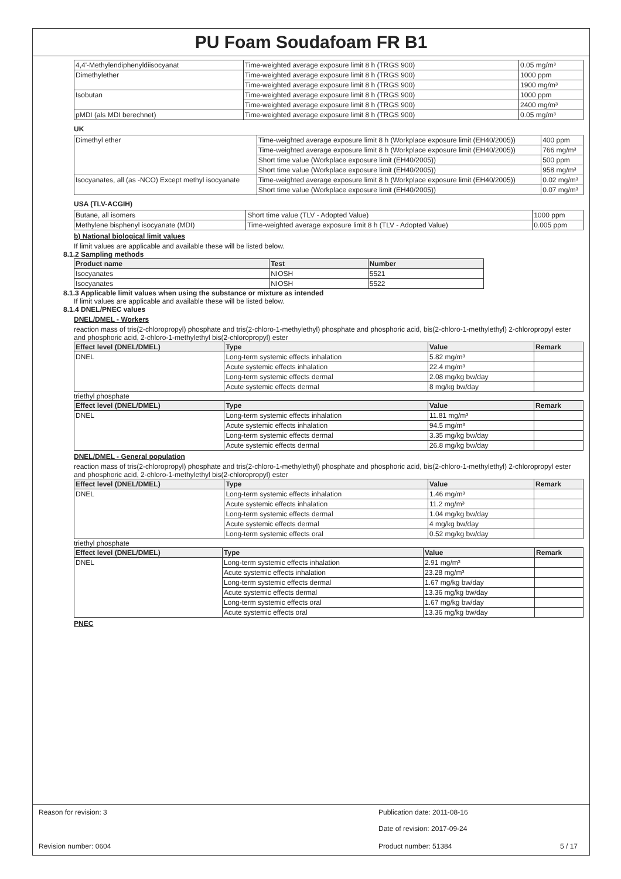PU Foam Soudafoam FR B1
| 4,4'-Methylendiphenyldiisocyanat | Time-weighted average exposure limit 8 h (TRGS 900) | 0.05 mg/m³ |
| Dimethylether | Time-weighted average exposure limit 8 h (TRGS 900) | 1000 ppm |
| | Time-weighted average exposure limit 8 h (TRGS 900) | 1900 mg/m³ |
| Isobutan | Time-weighted average exposure limit 8 h (TRGS 900) | 1000 ppm |
| | Time-weighted average exposure limit 8 h (TRGS 900) | 2400 mg/m³ |
| pMDI (als MDI berechnet) | Time-weighted average exposure limit 8 h (TRGS 900) | 0.05 mg/m³ |
UK
| Dimethyl ether | Time-weighted average exposure limit 8 h (Workplace exposure limit (EH40/2005)) | 400 ppm |
| | Time-weighted average exposure limit 8 h (Workplace exposure limit (EH40/2005)) | 766 mg/m³ |
| | Short time value (Workplace exposure limit (EH40/2005)) | 500 ppm |
| | Short time value (Workplace exposure limit (EH40/2005)) | 958 mg/m³ |
| Isocyanates, all (as -NCO) Except methyl isocyanate | Time-weighted average exposure limit 8 h (Workplace exposure limit (EH40/2005)) | 0.02 mg/m³ |
| | Short time value (Workplace exposure limit (EH40/2005)) | 0.07 mg/m³ |
USA (TLV-ACGIH)
| Butane, all isomers | Short time value (TLV - Adopted Value) | 1000 ppm |
| Methylene bisphenyl isocyanate (MDI) | Time-weighted average exposure limit 8 h (TLV - Adopted Value) | 0.005 ppm |
b) National biological limit values
If limit values are applicable and available these will be listed below.
8.1.2 Sampling methods
| Product name | Test | Number |
| --- | --- | --- |
| Isocyanates | NIOSH | 5521 |
| Isocyanates | NIOSH | 5522 |
8.1.3 Applicable limit values when using the substance or mixture as intended
If limit values are applicable and available these will be listed below.
8.1.4 DNEL/PNEC values
DNEL/DMEL - Workers
reaction mass of tris(2-chloropropyl) phosphate and tris(2-chloro-1-methylethyl) phosphate and phosphoric acid, bis(2-chloro-1-methylethyl) 2-chloropropyl ester and phosphoric acid, 2-chloro-1-methylethyl bis(2-chloropropyl) ester
| Effect level (DNEL/DMEL) | Type | Value | Remark |
| --- | --- | --- | --- |
| DNEL | Long-term systemic effects inhalation | 5.82 mg/m³ | |
| | Acute systemic effects inhalation | 22.4 mg/m³ | |
| | Long-term systemic effects dermal | 2.08 mg/kg bw/day | |
| | Acute systemic effects dermal | 8 mg/kg bw/day | |
triethyl phosphate
| Effect level (DNEL/DMEL) | Type | Value | Remark |
| --- | --- | --- | --- |
| DNEL | Long-term systemic effects inhalation | 11.81 mg/m³ | |
| | Acute systemic effects inhalation | 94.5 mg/m³ | |
| | Long-term systemic effects dermal | 3.35 mg/kg bw/day | |
| | Acute systemic effects dermal | 26.8 mg/kg bw/day | |
DNEL/DMEL - General population
reaction mass of tris(2-chloropropyl) phosphate and tris(2-chloro-1-methylethyl) phosphate and phosphoric acid, bis(2-chloro-1-methylethyl) 2-chloropropyl ester and phosphoric acid, 2-chloro-1-methylethyl bis(2-chloropropyl) ester
| Effect level (DNEL/DMEL) | Type | Value | Remark |
| --- | --- | --- | --- |
| DNEL | Long-term systemic effects inhalation | 1.46 mg/m³ | |
| | Acute systemic effects inhalation | 11.2 mg/m³ | |
| | Long-term systemic effects dermal | 1.04 mg/kg bw/day | |
| | Acute systemic effects dermal | 4 mg/kg bw/day | |
| | Long-term systemic effects oral | 0.52 mg/kg bw/day | |
triethyl phosphate
| Effect level (DNEL/DMEL) | Type | Value | Remark |
| --- | --- | --- | --- |
| DNEL | Long-term systemic effects inhalation | 2.91 mg/m³ | |
| | Acute systemic effects inhalation | 23.28 mg/m³ | |
| | Long-term systemic effects dermal | 1.67 mg/kg bw/day | |
| | Acute systemic effects dermal | 13.36 mg/kg bw/day | |
| | Long-term systemic effects oral | 1.67 mg/kg bw/day | |
| | Acute systemic effects oral | 13.36 mg/kg bw/day | |
PNEC
Reason for revision: 3 Publication date: 2011-08-16
Date of revision: 2017-09-24
Revision number: 0604 Product number: 51384 5 / 17